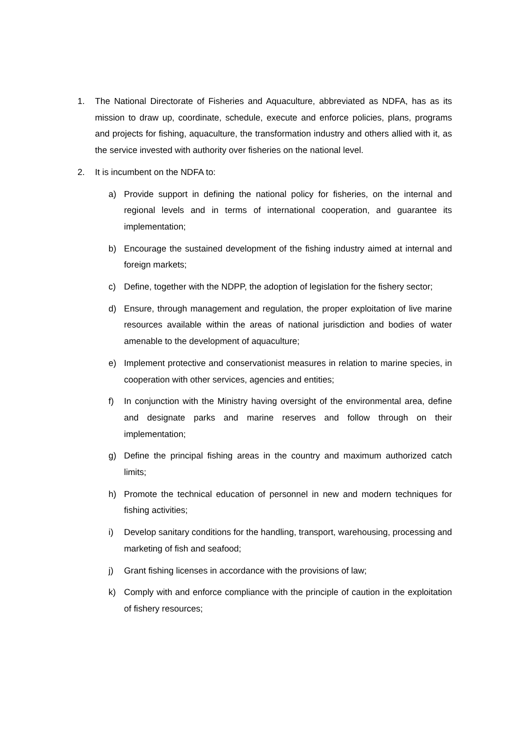1. The National Directorate of Fisheries and Aquaculture, abbreviated as NDFA, has as its mission to draw up, coordinate, schedule, execute and enforce policies, plans, programs and projects for fishing, aquaculture, the transformation industry and others allied with it, as the service invested with authority over fisheries on the national level.
2. It is incumbent on the NDFA to:
a) Provide support in defining the national policy for fisheries, on the internal and regional levels and in terms of international cooperation, and guarantee its implementation;
b) Encourage the sustained development of the fishing industry aimed at internal and foreign markets;
c) Define, together with the NDPP, the adoption of legislation for the fishery sector;
d) Ensure, through management and regulation, the proper exploitation of live marine resources available within the areas of national jurisdiction and bodies of water amenable to the development of aquaculture;
e) Implement protective and conservationist measures in relation to marine species, in cooperation with other services, agencies and entities;
f) In conjunction with the Ministry having oversight of the environmental area, define and designate parks and marine reserves and follow through on their implementation;
g) Define the principal fishing areas in the country and maximum authorized catch limits;
h) Promote the technical education of personnel in new and modern techniques for fishing activities;
i) Develop sanitary conditions for the handling, transport, warehousing, processing and marketing of fish and seafood;
j) Grant fishing licenses in accordance with the provisions of law;
k) Comply with and enforce compliance with the principle of caution in the exploitation of fishery resources;